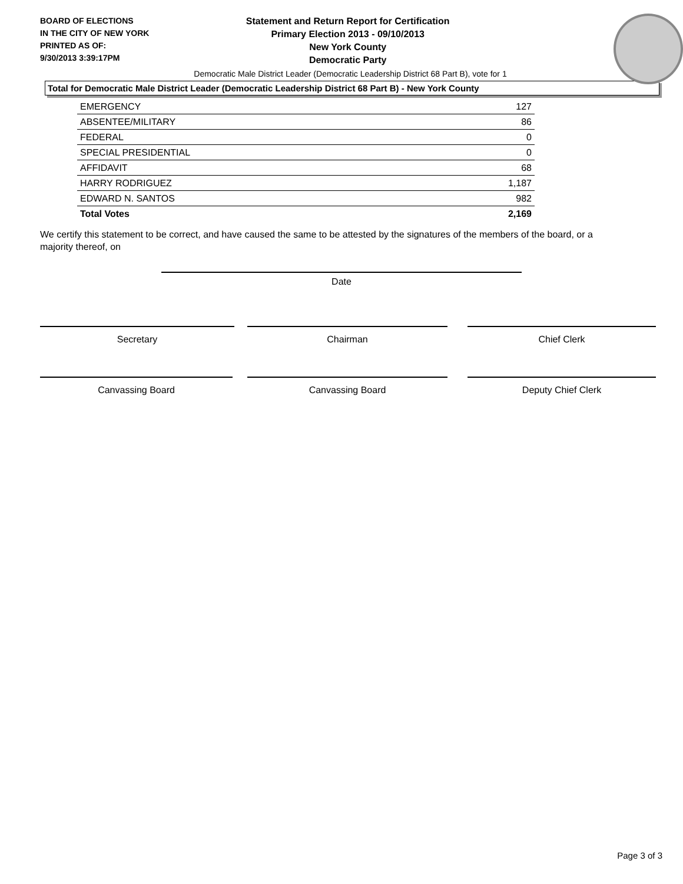BOARD OF ELECTIONS
IN THE CITY OF NEW YORK
PRINTED AS OF:
9/30/2013 3:39:17PM
Statement and Return Report for Certification
Primary Election 2013 - 09/10/2013
New York County
Democratic Party
Democratic Male District Leader (Democratic Leadership District 68 Part B), vote for 1
Total for Democratic Male District Leader (Democratic Leadership District 68 Part B) - New York County
| EMERGENCY | 127 |
| ABSENTEE/MILITARY | 86 |
| FEDERAL | 0 |
| SPECIAL PRESIDENTIAL | 0 |
| AFFIDAVIT | 68 |
| HARRY RODRIGUEZ | 1,187 |
| EDWARD N. SANTOS | 982 |
| Total Votes | 2,169 |
We certify this statement to be correct, and have caused the same to be attested by the signatures of the members of the board, or a majority thereof, on
Date
Secretary Chairman Chief Clerk
Canvassing Board Canvassing Board Deputy Chief Clerk
Page 3 of 3